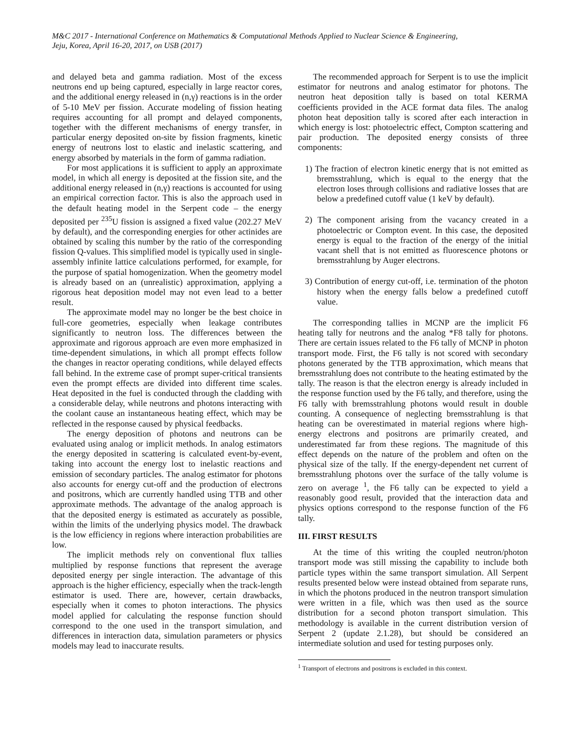M&C 2017 - International Conference on Mathematics & Computational Methods Applied to Nuclear Science & Engineering,
Jeju, Korea, April 16-20, 2017, on USB (2017)
and delayed beta and gamma radiation. Most of the excess neutrons end up being captured, especially in large reactor cores, and the additional energy released in (n,γ) reactions is in the order of 5-10 MeV per fission. Accurate modeling of fission heating requires accounting for all prompt and delayed components, together with the different mechanisms of energy transfer, in particular energy deposited on-site by fission fragments, kinetic energy of neutrons lost to elastic and inelastic scattering, and energy absorbed by materials in the form of gamma radiation.
For most applications it is sufficient to apply an approximate model, in which all energy is deposited at the fission site, and the additional energy released in (n,γ) reactions is accounted for using an empirical correction factor. This is also the approach used in the default heating model in the Serpent code – the energy deposited per <sup>235</sup>U fission is assigned a fixed value (202.27 MeV by default), and the corresponding energies for other actinides are obtained by scaling this number by the ratio of the corresponding fission Q-values. This simplified model is typically used in single-assembly infinite lattice calculations performed, for example, for the purpose of spatial homogenization. When the geometry model is already based on an (unrealistic) approximation, applying a rigorous heat deposition model may not even lead to a better result.
The approximate model may no longer be the best choice in full-core geometries, especially when leakage contributes significantly to neutron loss. The differences between the approximate and rigorous approach are even more emphasized in time-dependent simulations, in which all prompt effects follow the changes in reactor operating conditions, while delayed effects fall behind. In the extreme case of prompt super-critical transients even the prompt effects are divided into different time scales. Heat deposited in the fuel is conducted through the cladding with a considerable delay, while neutrons and photons interacting with the coolant cause an instantaneous heating effect, which may be reflected in the response caused by physical feedbacks.
The energy deposition of photons and neutrons can be evaluated using analog or implicit methods. In analog estimators the energy deposited in scattering is calculated event-by-event, taking into account the energy lost to inelastic reactions and emission of secondary particles. The analog estimator for photons also accounts for energy cut-off and the production of electrons and positrons, which are currently handled using TTB and other approximate methods. The advantage of the analog approach is that the deposited energy is estimated as accurately as possible, within the limits of the underlying physics model. The drawback is the low efficiency in regions where interaction probabilities are low.
The implicit methods rely on conventional flux tallies multiplied by response functions that represent the average deposited energy per single interaction. The advantage of this approach is the higher efficiency, especially when the track-length estimator is used. There are, however, certain drawbacks, especially when it comes to photon interactions. The physics model applied for calculating the response function should correspond to the one used in the transport simulation, and differences in interaction data, simulation parameters or physics models may lead to inaccurate results.
The recommended approach for Serpent is to use the implicit estimator for neutrons and analog estimator for photons. The neutron heat deposition tally is based on total KERMA coefficients provided in the ACE format data files. The analog photon heat deposition tally is scored after each interaction in which energy is lost: photoelectric effect, Compton scattering and pair production. The deposited energy consists of three components:
1) The fraction of electron kinetic energy that is not emitted as bremsstrahlung, which is equal to the energy that the electron loses through collisions and radiative losses that are below a predefined cutoff value (1 keV by default).
2) The component arising from the vacancy created in a photoelectric or Compton event. In this case, the deposited energy is equal to the fraction of the energy of the initial vacant shell that is not emitted as fluorescence photons or bremsstrahlung by Auger electrons.
3) Contribution of energy cut-off, i.e. termination of the photon history when the energy falls below a predefined cutoff value.
The corresponding tallies in MCNP are the implicit F6 heating tally for neutrons and the analog *F8 tally for photons. There are certain issues related to the F6 tally of MCNP in photon transport mode. First, the F6 tally is not scored with secondary photons generated by the TTB approximation, which means that bremsstrahlung does not contribute to the heating estimated by the tally. The reason is that the electron energy is already included in the response function used by the F6 tally, and therefore, using the F6 tally with bremsstrahlung photons would result in double counting. A consequence of neglecting bremsstrahlung is that heating can be overestimated in material regions where high-energy electrons and positrons are primarily created, and underestimated far from these regions. The magnitude of this effect depends on the nature of the problem and often on the physical size of the tally. If the energy-dependent net current of bremsstrahlung photons over the surface of the tally volume is zero on average <sup>1</sup>, the F6 tally can be expected to yield a reasonably good result, provided that the interaction data and physics options correspond to the response function of the F6 tally.
III. FIRST RESULTS
At the time of this writing the coupled neutron/photon transport mode was still missing the capability to include both particle types within the same transport simulation. All Serpent results presented below were instead obtained from separate runs, in which the photons produced in the neutron transport simulation were written in a file, which was then used as the source distribution for a second photon transport simulation. This methodology is available in the current distribution version of Serpent 2 (update 2.1.28), but should be considered an intermediate solution and used for testing purposes only.
<sup>1</sup> Transport of electrons and positrons is excluded in this context.